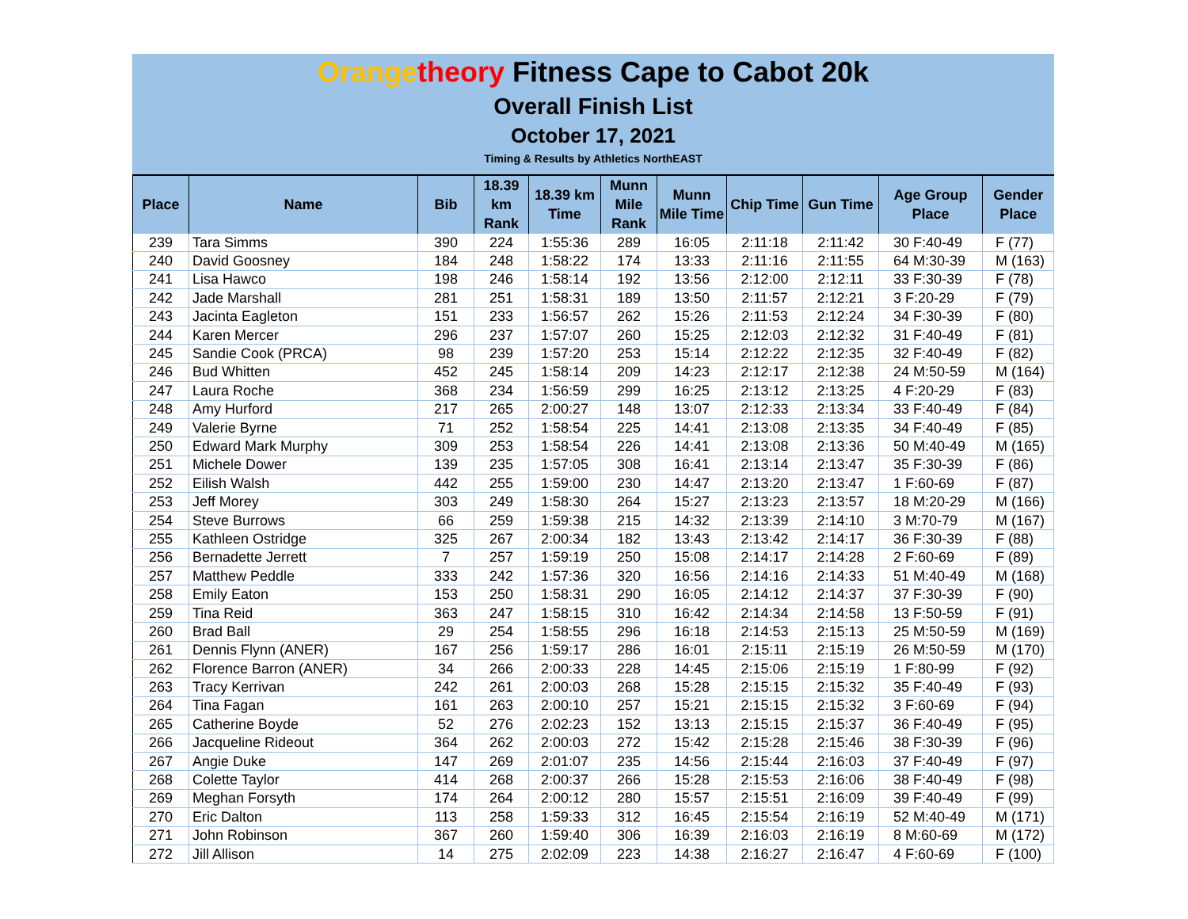Orange theory Fitness Cape to Cabot 20k
Overall Finish List
October 17, 2021
Timing & Results by Athletics NorthEAST
| Place | Name | Bib | 18.39 km Rank | 18.39 km Time | Munn Mile Rank | Munn Mile Time | Chip Time | Gun Time | Age Group Place | Gender Place |
| --- | --- | --- | --- | --- | --- | --- | --- | --- | --- | --- |
| 239 | Tara Simms | 390 | 224 | 1:55:36 | 289 | 16:05 | 2:11:18 | 2:11:42 | 30 F:40-49 | F (77) |
| 240 | David Goosney | 184 | 248 | 1:58:22 | 174 | 13:33 | 2:11:16 | 2:11:55 | 64 M:30-39 | M (163) |
| 241 | Lisa Hawco | 198 | 246 | 1:58:14 | 192 | 13:56 | 2:12:00 | 2:12:11 | 33 F:30-39 | F (78) |
| 242 | Jade Marshall | 281 | 251 | 1:58:31 | 189 | 13:50 | 2:11:57 | 2:12:21 | 3 F:20-29 | F (79) |
| 243 | Jacinta Eagleton | 151 | 233 | 1:56:57 | 262 | 15:26 | 2:11:53 | 2:12:24 | 34 F:30-39 | F (80) |
| 244 | Karen Mercer | 296 | 237 | 1:57:07 | 260 | 15:25 | 2:12:03 | 2:12:32 | 31 F:40-49 | F (81) |
| 245 | Sandie Cook (PRCA) | 98 | 239 | 1:57:20 | 253 | 15:14 | 2:12:22 | 2:12:35 | 32 F:40-49 | F (82) |
| 246 | Bud Whitten | 452 | 245 | 1:58:14 | 209 | 14:23 | 2:12:17 | 2:12:38 | 24 M:50-59 | M (164) |
| 247 | Laura Roche | 368 | 234 | 1:56:59 | 299 | 16:25 | 2:13:12 | 2:13:25 | 4 F:20-29 | F (83) |
| 248 | Amy Hurford | 217 | 265 | 2:00:27 | 148 | 13:07 | 2:12:33 | 2:13:34 | 33 F:40-49 | F (84) |
| 249 | Valerie Byrne | 71 | 252 | 1:58:54 | 225 | 14:41 | 2:13:08 | 2:13:35 | 34 F:40-49 | F (85) |
| 250 | Edward Mark Murphy | 309 | 253 | 1:58:54 | 226 | 14:41 | 2:13:08 | 2:13:36 | 50 M:40-49 | M (165) |
| 251 | Michele Dower | 139 | 235 | 1:57:05 | 308 | 16:41 | 2:13:14 | 2:13:47 | 35 F:30-39 | F (86) |
| 252 | Eilish Walsh | 442 | 255 | 1:59:00 | 230 | 14:47 | 2:13:20 | 2:13:47 | 1 F:60-69 | F (87) |
| 253 | Jeff Morey | 303 | 249 | 1:58:30 | 264 | 15:27 | 2:13:23 | 2:13:57 | 18 M:20-29 | M (166) |
| 254 | Steve Burrows | 66 | 259 | 1:59:38 | 215 | 14:32 | 2:13:39 | 2:14:10 | 3 M:70-79 | M (167) |
| 255 | Kathleen Ostridge | 325 | 267 | 2:00:34 | 182 | 13:43 | 2:13:42 | 2:14:17 | 36 F:30-39 | F (88) |
| 256 | Bernadette Jerrett | 7 | 257 | 1:59:19 | 250 | 15:08 | 2:14:17 | 2:14:28 | 2 F:60-69 | F (89) |
| 257 | Matthew Peddle | 333 | 242 | 1:57:36 | 320 | 16:56 | 2:14:16 | 2:14:33 | 51 M:40-49 | M (168) |
| 258 | Emily Eaton | 153 | 250 | 1:58:31 | 290 | 16:05 | 2:14:12 | 2:14:37 | 37 F:30-39 | F (90) |
| 259 | Tina Reid | 363 | 247 | 1:58:15 | 310 | 16:42 | 2:14:34 | 2:14:58 | 13 F:50-59 | F (91) |
| 260 | Brad Ball | 29 | 254 | 1:58:55 | 296 | 16:18 | 2:14:53 | 2:15:13 | 25 M:50-59 | M (169) |
| 261 | Dennis Flynn (ANER) | 167 | 256 | 1:59:17 | 286 | 16:01 | 2:15:11 | 2:15:19 | 26 M:50-59 | M (170) |
| 262 | Florence Barron (ANER) | 34 | 266 | 2:00:33 | 228 | 14:45 | 2:15:06 | 2:15:19 | 1 F:80-99 | F (92) |
| 263 | Tracy Kerrivan | 242 | 261 | 2:00:03 | 268 | 15:28 | 2:15:15 | 2:15:32 | 35 F:40-49 | F (93) |
| 264 | Tina Fagan | 161 | 263 | 2:00:10 | 257 | 15:21 | 2:15:15 | 2:15:32 | 3 F:60-69 | F (94) |
| 265 | Catherine Boyde | 52 | 276 | 2:02:23 | 152 | 13:13 | 2:15:15 | 2:15:37 | 36 F:40-49 | F (95) |
| 266 | Jacqueline Rideout | 364 | 262 | 2:00:03 | 272 | 15:42 | 2:15:28 | 2:15:46 | 38 F:30-39 | F (96) |
| 267 | Angie Duke | 147 | 269 | 2:01:07 | 235 | 14:56 | 2:15:44 | 2:16:03 | 37 F:40-49 | F (97) |
| 268 | Colette Taylor | 414 | 268 | 2:00:37 | 266 | 15:28 | 2:15:53 | 2:16:06 | 38 F:40-49 | F (98) |
| 269 | Meghan Forsyth | 174 | 264 | 2:00:12 | 280 | 15:57 | 2:15:51 | 2:16:09 | 39 F:40-49 | F (99) |
| 270 | Eric Dalton | 113 | 258 | 1:59:33 | 312 | 16:45 | 2:15:54 | 2:16:19 | 52 M:40-49 | M (171) |
| 271 | John Robinson | 367 | 260 | 1:59:40 | 306 | 16:39 | 2:16:03 | 2:16:19 | 8 M:60-69 | M (172) |
| 272 | Jill Allison | 14 | 275 | 2:02:09 | 223 | 14:38 | 2:16:27 | 2:16:47 | 4 F:60-69 | F (100) |